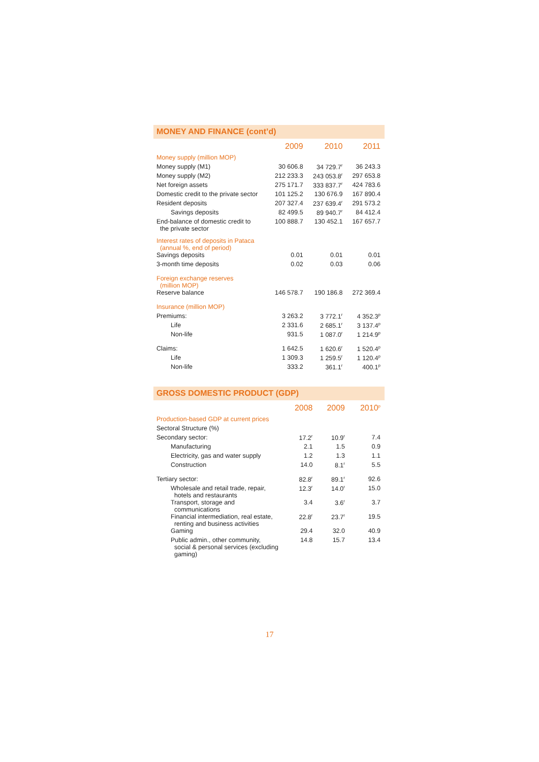MONEY AND FINANCE (cont’d)
| | 2009 | 2010 | 2011 |
| --- | --- | --- | --- |
| Money supply (million MOP) | | | |
| Money supply (M1) | 30 606.8 | 34 729.7<sup>r</sup> | 36 243.3 |
| Money supply (M2) | 212 233.3 | 243 053.8<sup>r</sup> | 297 653.8 |
| Net foreign assets | 275 171.7 | 333 837.7<sup>r</sup> | 424 783.6 |
| Domestic credit to the private sector | 101 125.2 | 130 676.9 | 167 890.4 |
| Resident deposits | 207 327.4 | 237 639.4<sup>r</sup> | 291 573.2 |
| Savings deposits | 82 499.5 | 89 940.7<sup>r</sup> | 84 412.4 |
| End-balance of domestic credit to the private sector | 100 888.7 | 130 452.1 | 167 657.7 |
| Interest rates of deposits in Pataca (annual %, end of period) | | | |
| Savings deposits | 0.01 | 0.01 | 0.01 |
| 3-month time deposits | 0.02 | 0.03 | 0.06 |
| Foreign exchange reserves (million MOP) | | | |
| Reserve balance | 146 578.7 | 190 186.8 | 272 369.4 |
| Insurance (million MOP) | | | |
| Premiums: | 3 263.2 | 3 772.1<sup>r</sup> | 4 352.3<sup>p</sup> |
| Life | 2 331.6 | 2 685.1<sup>r</sup> | 3 137.4<sup>p</sup> |
| Non-life | 931.5 | 1 087.0<sup>r</sup> | 1 214.9<sup>p</sup> |
| Claims: | 1 642.5 | 1 620.6<sup>r</sup> | 1 520.4<sup>p</sup> |
| Life | 1 309.3 | 1 259.5<sup>r</sup> | 1 120.4<sup>p</sup> |
| Non-life | 333.2 | 361.1<sup>r</sup> | 400.1<sup>p</sup> |
GROSS DOMESTIC PRODUCT (GDP)
| | 2008 | 2009 | 2010<sup>p</sup> |
| --- | --- | --- | --- |
| Production-based GDP at current prices | | | |
| Sectoral Structure (%) | | | |
| Secondary sector: | 17.2<sup>r</sup> | 10.9<sup>r</sup> | 7.4 |
| Manufacturing | 2.1 | 1.5 | 0.9 |
| Electricity, gas and water supply | 1.2 | 1.3 | 1.1 |
| Construction | 14.0 | 8.1<sup>r</sup> | 5.5 |
| Tertiary sector: | 82.8<sup>r</sup> | 89.1<sup>r</sup> | 92.6 |
| Wholesale and retail trade, repair, hotels and restaurants | 12.3<sup>r</sup> | 14.0<sup>r</sup> | 15.0 |
| Transport, storage and communications | 3.4 | 3.6<sup>r</sup> | 3.7 |
| Financial intermediation, real estate, renting and business activities | 22.8<sup>r</sup> | 23.7<sup>r</sup> | 19.5 |
| Gaming | 29.4 | 32.0 | 40.9 |
| Public admin., other community, social & personal services (excluding gaming) | 14.8 | 15.7 | 13.4 |
17